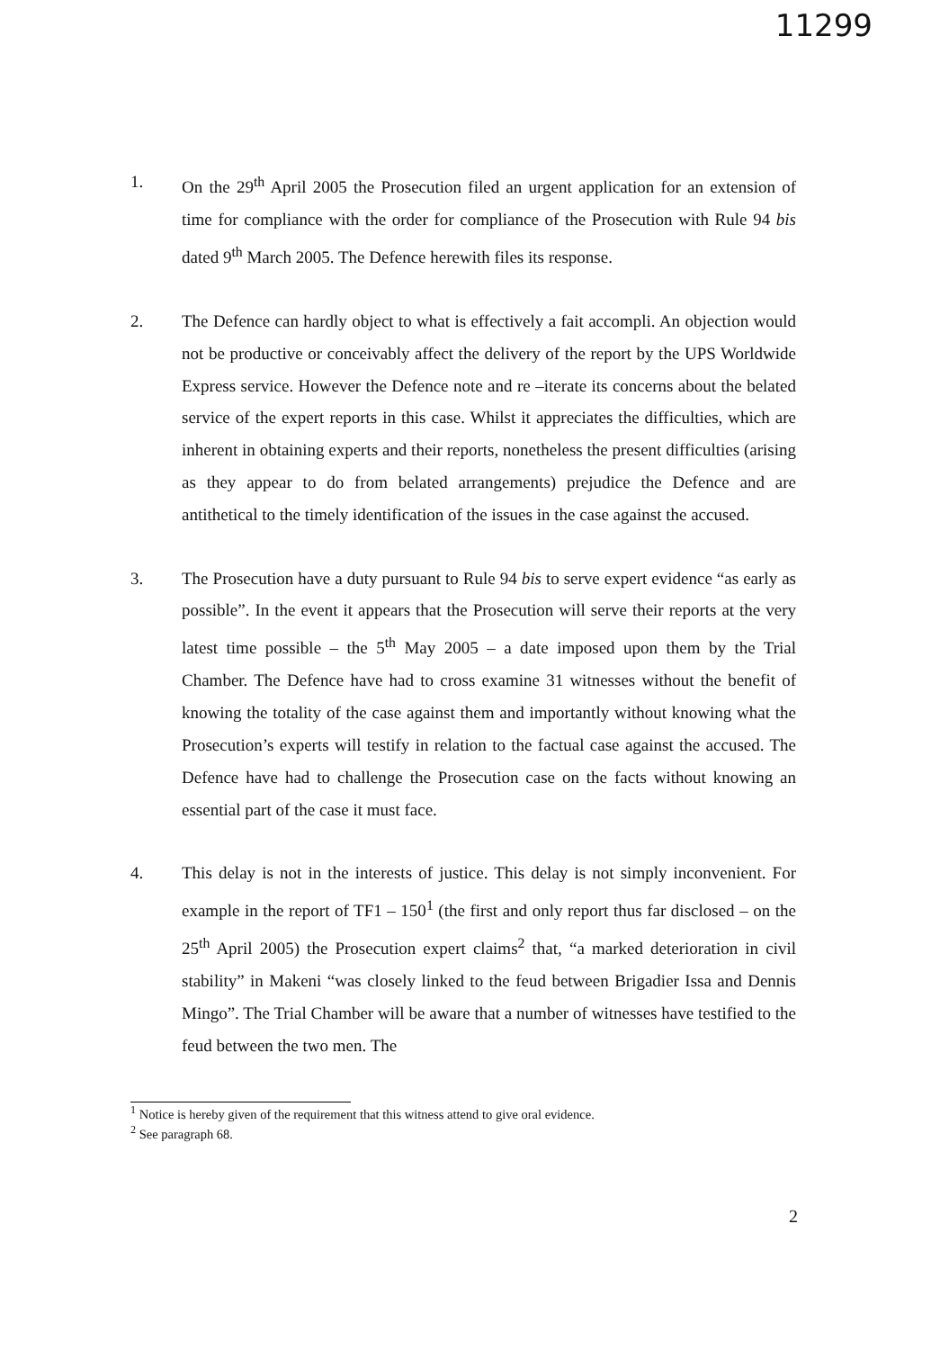11299
1. On the 29<sup>th</sup> April 2005 the Prosecution filed an urgent application for an extension of time for compliance with the order for compliance of the Prosecution with Rule 94 bis dated 9<sup>th</sup> March 2005. The Defence herewith files its response.
2. The Defence can hardly object to what is effectively a fait accompli. An objection would not be productive or conceivably affect the delivery of the report by the UPS Worldwide Express service. However the Defence note and re –iterate its concerns about the belated service of the expert reports in this case. Whilst it appreciates the difficulties, which are inherent in obtaining experts and their reports, nonetheless the present difficulties (arising as they appear to do from belated arrangements) prejudice the Defence and are antithetical to the timely identification of the issues in the case against the accused.
3. The Prosecution have a duty pursuant to Rule 94 bis to serve expert evidence “as early as possible”. In the event it appears that the Prosecution will serve their reports at the very latest time possible – the 5<sup>th</sup> May 2005 – a date imposed upon them by the Trial Chamber. The Defence have had to cross examine 31 witnesses without the benefit of knowing the totality of the case against them and importantly without knowing what the Prosecution’s experts will testify in relation to the factual case against the accused. The Defence have had to challenge the Prosecution case on the facts without knowing an essential part of the case it must face.
4. This delay is not in the interests of justice. This delay is not simply inconvenient. For example in the report of TF1 – 150<sup>1</sup> (the first and only report thus far disclosed – on the 25<sup>th</sup> April 2005) the Prosecution expert claims<sup>2</sup> that, “a marked deterioration in civil stability” in Makeni “was closely linked to the feud between Brigadier Issa and Dennis Mingo”. The Trial Chamber will be aware that a number of witnesses have testified to the feud between the two men. The
<sup>1</sup> Notice is hereby given of the requirement that this witness attend to give oral evidence.
<sup>2</sup> See paragraph 68.
2